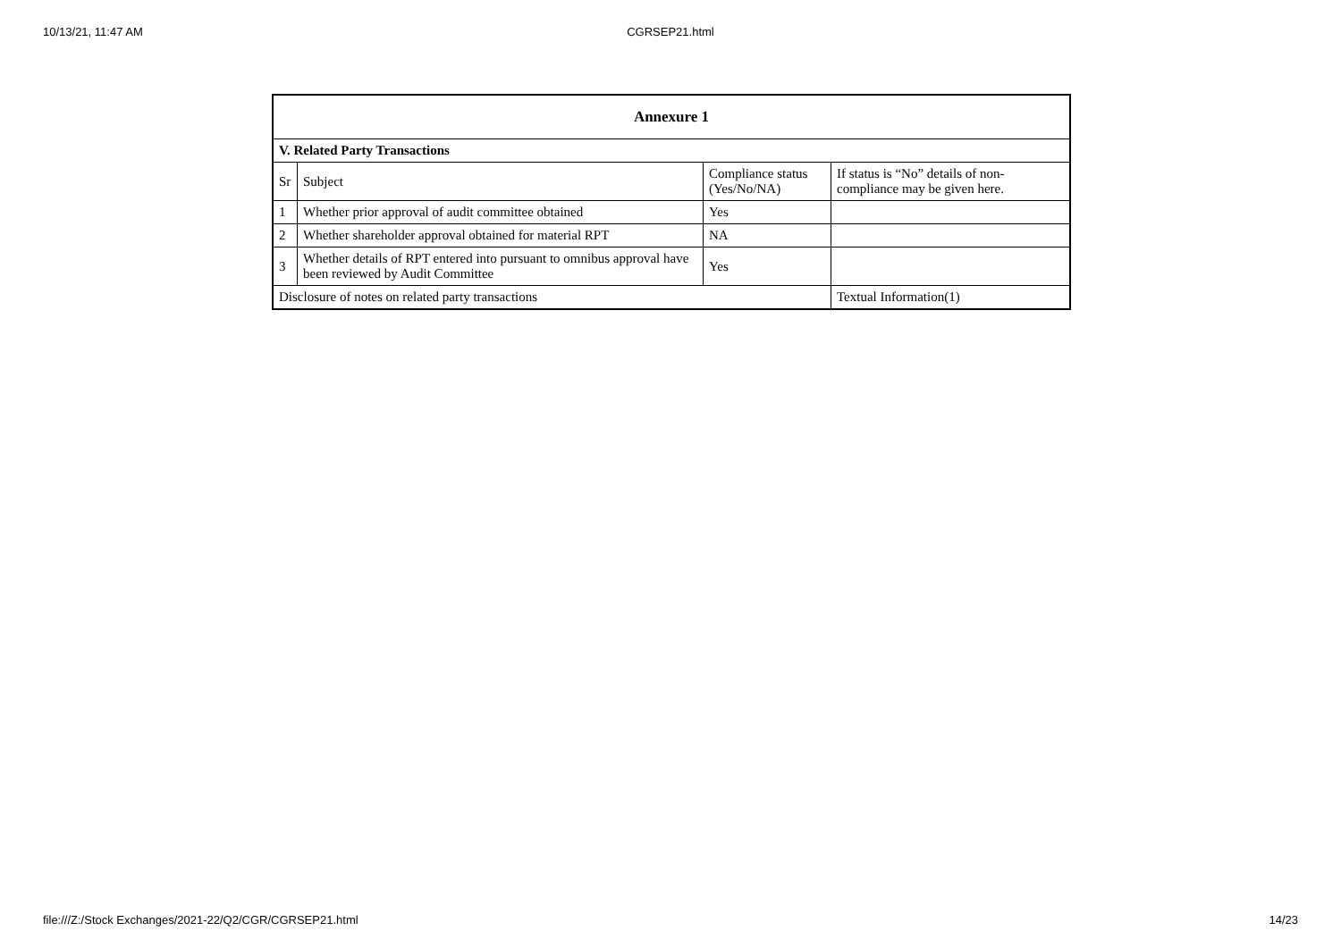10/13/21, 11:47 AM CGRSEP21.html
| Annexure 1 | | | |
| --- | --- | --- | --- |
| V. Related Party Transactions | | | |
| Sr | Subject | Compliance status (Yes/No/NA) | If status is “No” details of non-compliance may be given here. |
| 1 | Whether prior approval of audit committee obtained | Yes | |
| 2 | Whether shareholder approval obtained for material RPT | NA | |
| 3 | Whether details of RPT entered into pursuant to omnibus approval have been reviewed by Audit Committee | Yes | |
| Disclosure of notes on related party transactions | | | Textual Information(1) |
file:///Z:/Stock Exchanges/2021-22/Q2/CGR/CGRSEP21.html 14/23